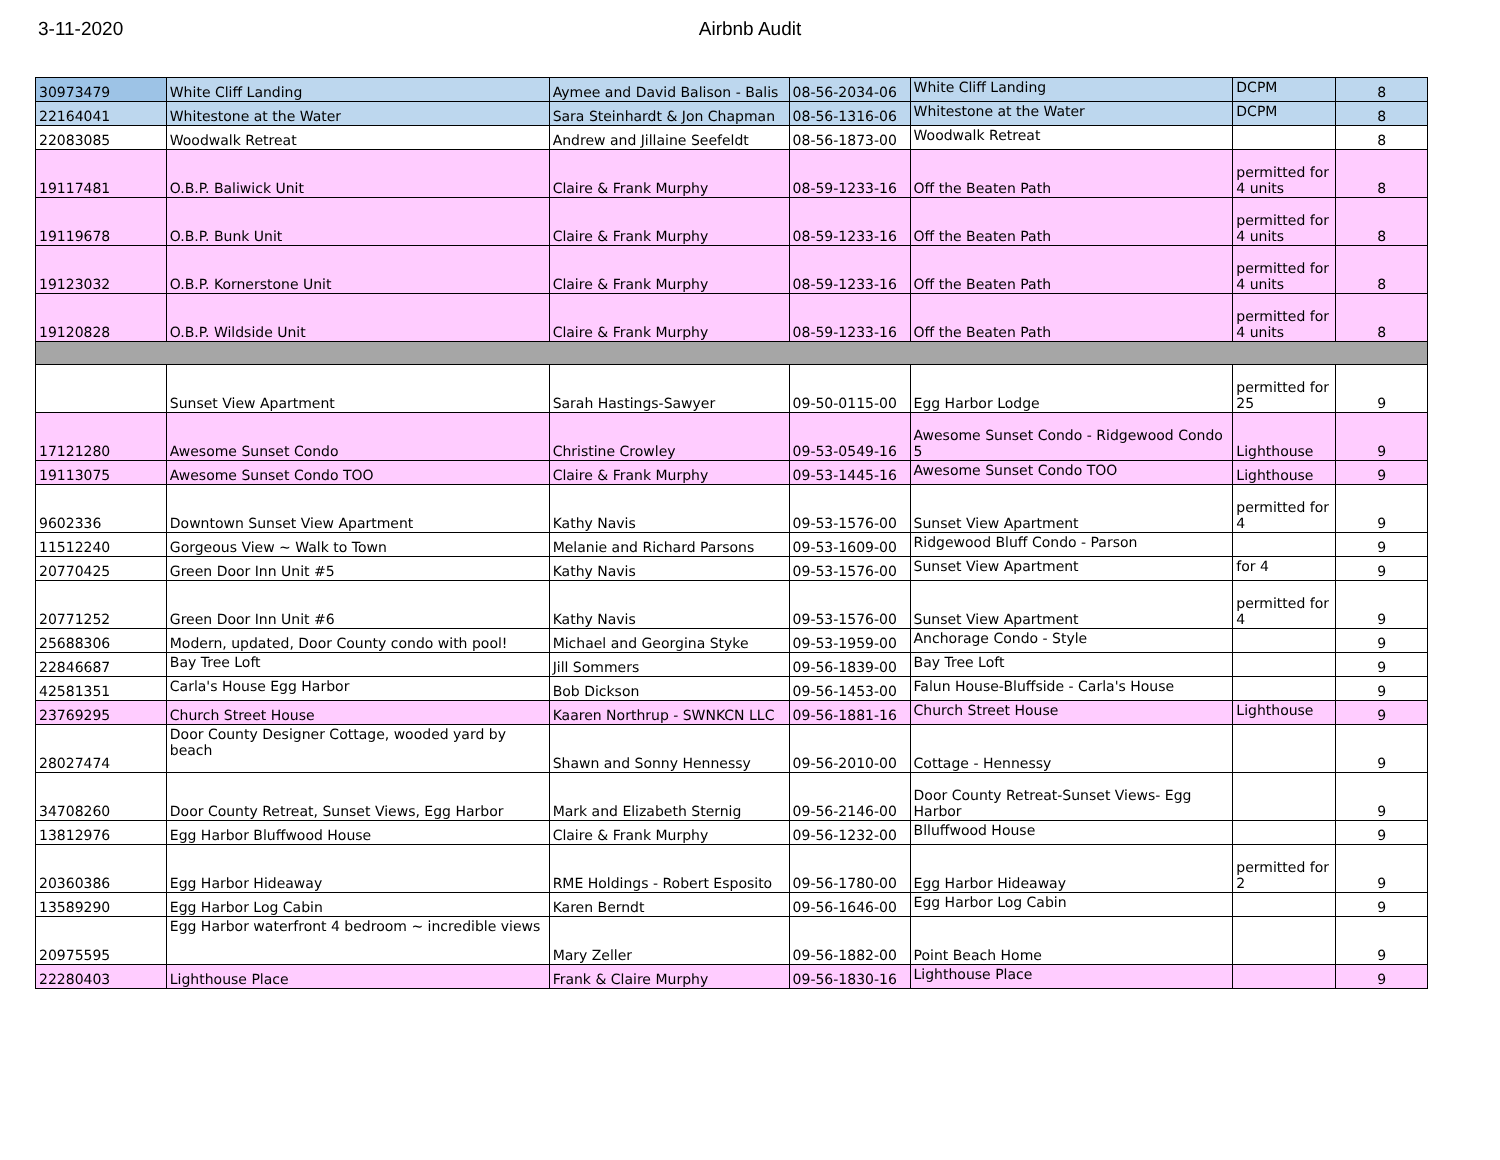3-11-2020
Airbnb Audit
| 30973479 | White Cliff Landing | Aymee and David Balison - Balis | 08-56-2034-06 | White Cliff Landing | DCPM | 8 |
| 22164041 | Whitestone at the Water | Sara Steinhardt & Jon Chapman | 08-56-1316-06 | Whitestone at the Water | DCPM | 8 |
| 22083085 | Woodwalk Retreat | Andrew and Jillaine Seefeldt | 08-56-1873-00 | Woodwalk Retreat | | 8 |
| 19117481 | O.B.P. Baliwick Unit | Claire & Frank Murphy | 08-59-1233-16 | Off the Beaten Path | permitted for 4 units | 8 |
| 19119678 | O.B.P. Bunk Unit | Claire & Frank Murphy | 08-59-1233-16 | Off the Beaten Path | permitted for 4 units | 8 |
| 19123032 | O.B.P. Kornerstone Unit | Claire & Frank Murphy | 08-59-1233-16 | Off the Beaten Path | permitted for 4 units | 8 |
| 19120828 | O.B.P. Wildside Unit | Claire & Frank Murphy | 08-59-1233-16 | Off the Beaten Path | permitted for 4 units | 8 |
| | Sunset View Apartment | Sarah Hastings-Sawyer | 09-50-0115-00 | Egg Harbor Lodge | permitted for 25 | 9 |
| 17121280 | Awesome Sunset Condo | Christine Crowley | 09-53-0549-16 | Awesome Sunset Condo - Ridgewood Condo 5 | Lighthouse | 9 |
| 19113075 | Awesome Sunset Condo TOO | Claire & Frank Murphy | 09-53-1445-16 | Awesome Sunset Condo TOO | Lighthouse | 9 |
| 9602336 | Downtown Sunset View Apartment | Kathy Navis | 09-53-1576-00 | Sunset View Apartment | permitted for 4 | 9 |
| 11512240 | Gorgeous View ~ Walk to Town | Melanie and Richard Parsons | 09-53-1609-00 | Ridgewood Bluff Condo - Parson | | 9 |
| 20770425 | Green Door Inn Unit #5 | Kathy Navis | 09-53-1576-00 | Sunset View Apartment | for 4 | 9 |
| 20771252 | Green Door Inn Unit #6 | Kathy Navis | 09-53-1576-00 | Sunset View Apartment | permitted for 4 | 9 |
| 25688306 | Modern, updated, Door County condo with pool! | Michael and Georgina Styke | 09-53-1959-00 | Anchorage Condo - Style | | 9 |
| 22846687 | Bay Tree Loft | Jill Sommers | 09-56-1839-00 | Bay Tree Loft | | 9 |
| 42581351 | Carla's House Egg Harbor | Bob Dickson | 09-56-1453-00 | Falun House-Bluffside - Carla's House | | 9 |
| 23769295 | Church Street House | Kaaren Northrup - SWNKCN LLC | 09-56-1881-16 | Church Street House | Lighthouse | 9 |
| 28027474 | Door County Designer Cottage, wooded yard by beach | Shawn and Sonny Hennessy | 09-56-2010-00 | Cottage - Hennessy | | 9 |
| 34708260 | Door County Retreat, Sunset Views, Egg Harbor | Mark and Elizabeth Sternig | 09-56-2146-00 | Door County Retreat-Sunset Views- Egg Harbor | | 9 |
| 13812976 | Egg Harbor Bluffwood House | Claire & Frank Murphy | 09-56-1232-00 | Blluffwood House | | 9 |
| 20360386 | Egg Harbor Hideaway | RME Holdings - Robert Esposito | 09-56-1780-00 | Egg Harbor Hideaway | permitted for 2 | 9 |
| 13589290 | Egg Harbor Log Cabin | Karen Berndt | 09-56-1646-00 | Egg Harbor Log Cabin | | 9 |
| 20975595 | Egg Harbor waterfront 4 bedroom ~ incredible views | Mary Zeller | 09-56-1882-00 | Point Beach Home | | 9 |
| 22280403 | Lighthouse Place | Frank & Claire Murphy | 09-56-1830-16 | Lighthouse Place | | 9 |